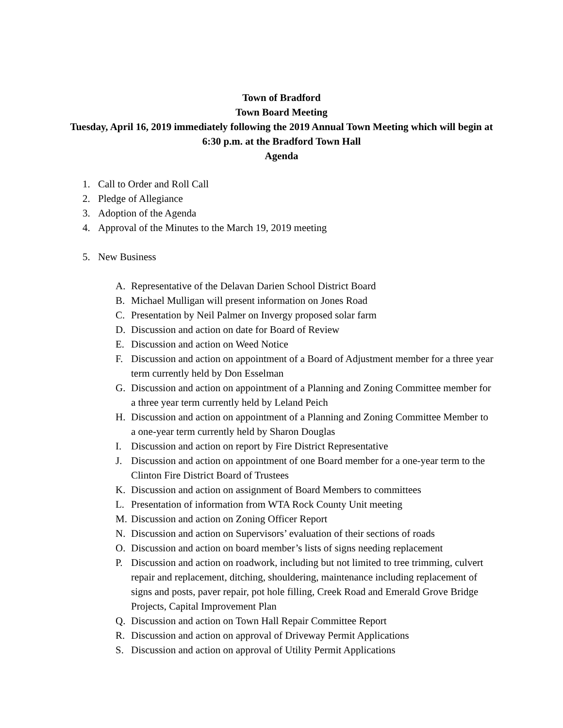Town of Bradford
Town Board Meeting
Tuesday, April 16, 2019 immediately following the 2019 Annual Town Meeting which will begin at 6:30 p.m. at the Bradford Town Hall
Agenda
1. Call to Order and Roll Call
2. Pledge of Allegiance
3. Adoption of the Agenda
4. Approval of the Minutes to the March 19, 2019 meeting
5. New Business
A. Representative of the Delavan Darien School District Board
B. Michael Mulligan will present information on Jones Road
C. Presentation by Neil Palmer on Invergy proposed solar farm
D. Discussion and action on date for Board of Review
E. Discussion and action on Weed Notice
F. Discussion and action on appointment of a Board of Adjustment member for a three year term currently held by Don Esselman
G. Discussion and action on appointment of a Planning and Zoning Committee member for a three year term currently held by Leland Peich
H. Discussion and action on appointment of a Planning and Zoning Committee Member to a one-year term currently held by Sharon Douglas
I. Discussion and action on report by Fire District Representative
J. Discussion and action on appointment of one Board member for a one-year term to the Clinton Fire District Board of Trustees
K. Discussion and action on assignment of Board Members to committees
L. Presentation of information from WTA Rock County Unit meeting
M. Discussion and action on Zoning Officer Report
N. Discussion and action on Supervisors’ evaluation of their sections of roads
O. Discussion and action on board member’s lists of signs needing replacement
P. Discussion and action on roadwork, including but not limited to tree trimming, culvert repair and replacement, ditching, shouldering, maintenance including replacement of signs and posts, paver repair, pot hole filling, Creek Road and Emerald Grove Bridge Projects, Capital Improvement Plan
Q. Discussion and action on Town Hall Repair Committee Report
R. Discussion and action on approval of Driveway Permit Applications
S. Discussion and action on approval of Utility Permit Applications